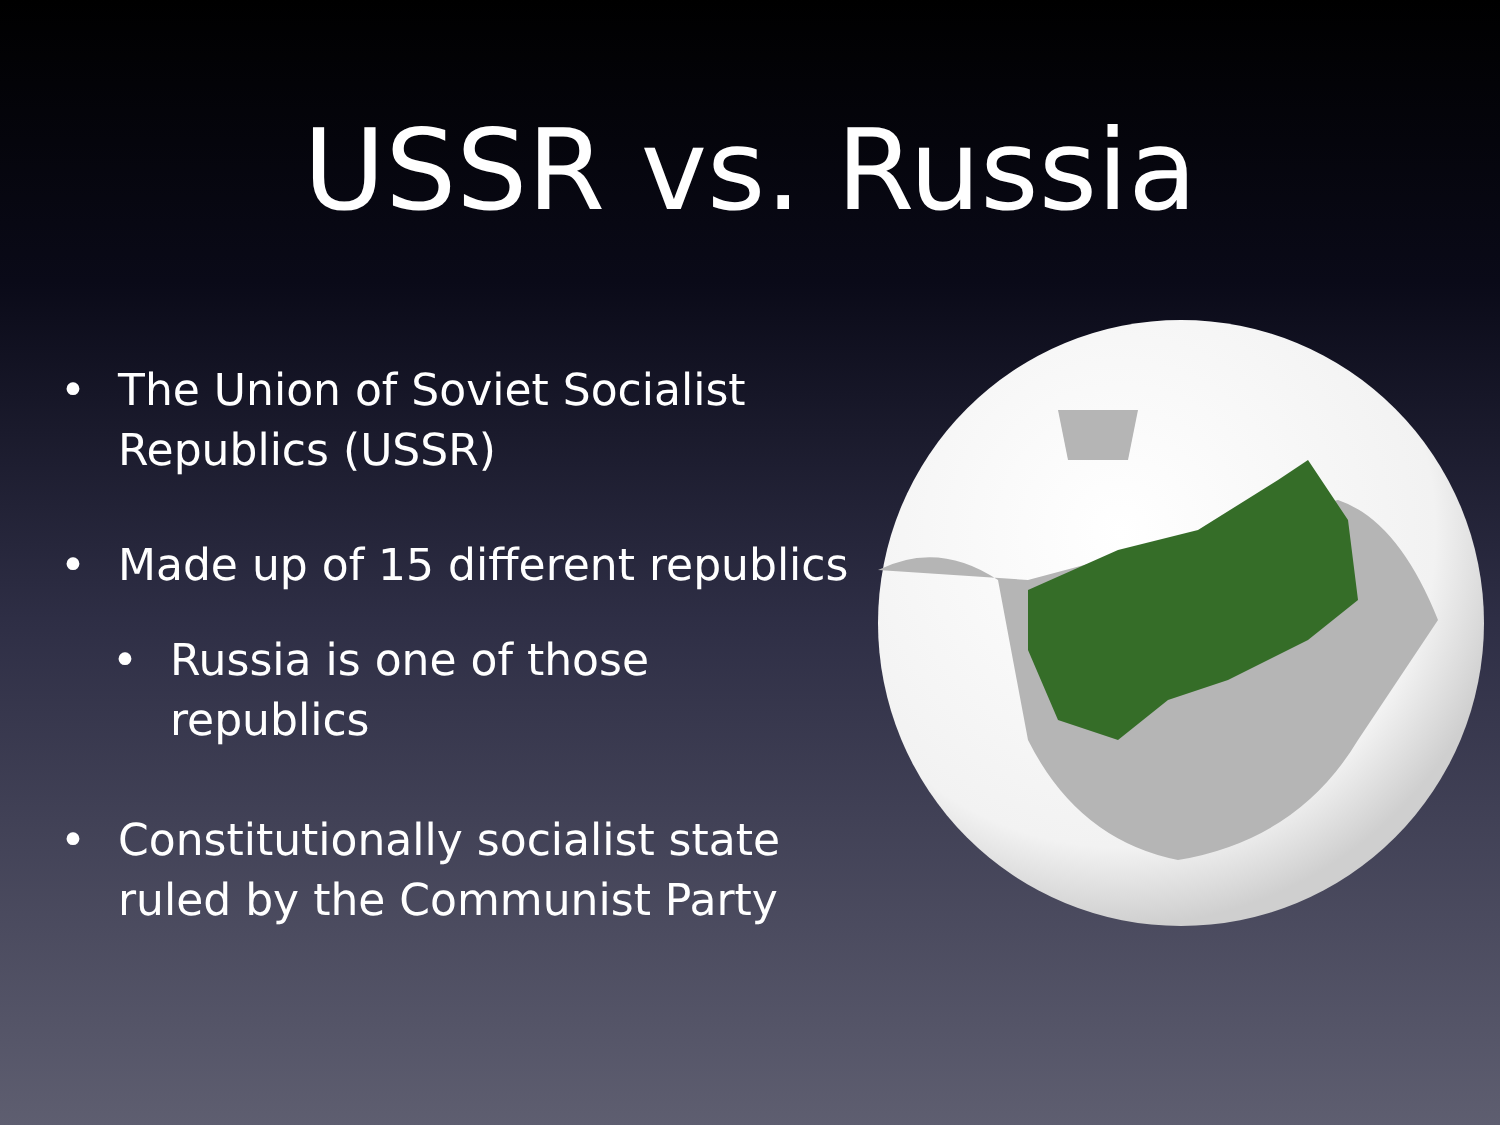USSR vs. Russia
• The Union of Soviet Socialist Republics (USSR)
• Made up of 15 different republics
• Russia is one of those republics
• Constitutionally socialist state ruled by the Communist Party